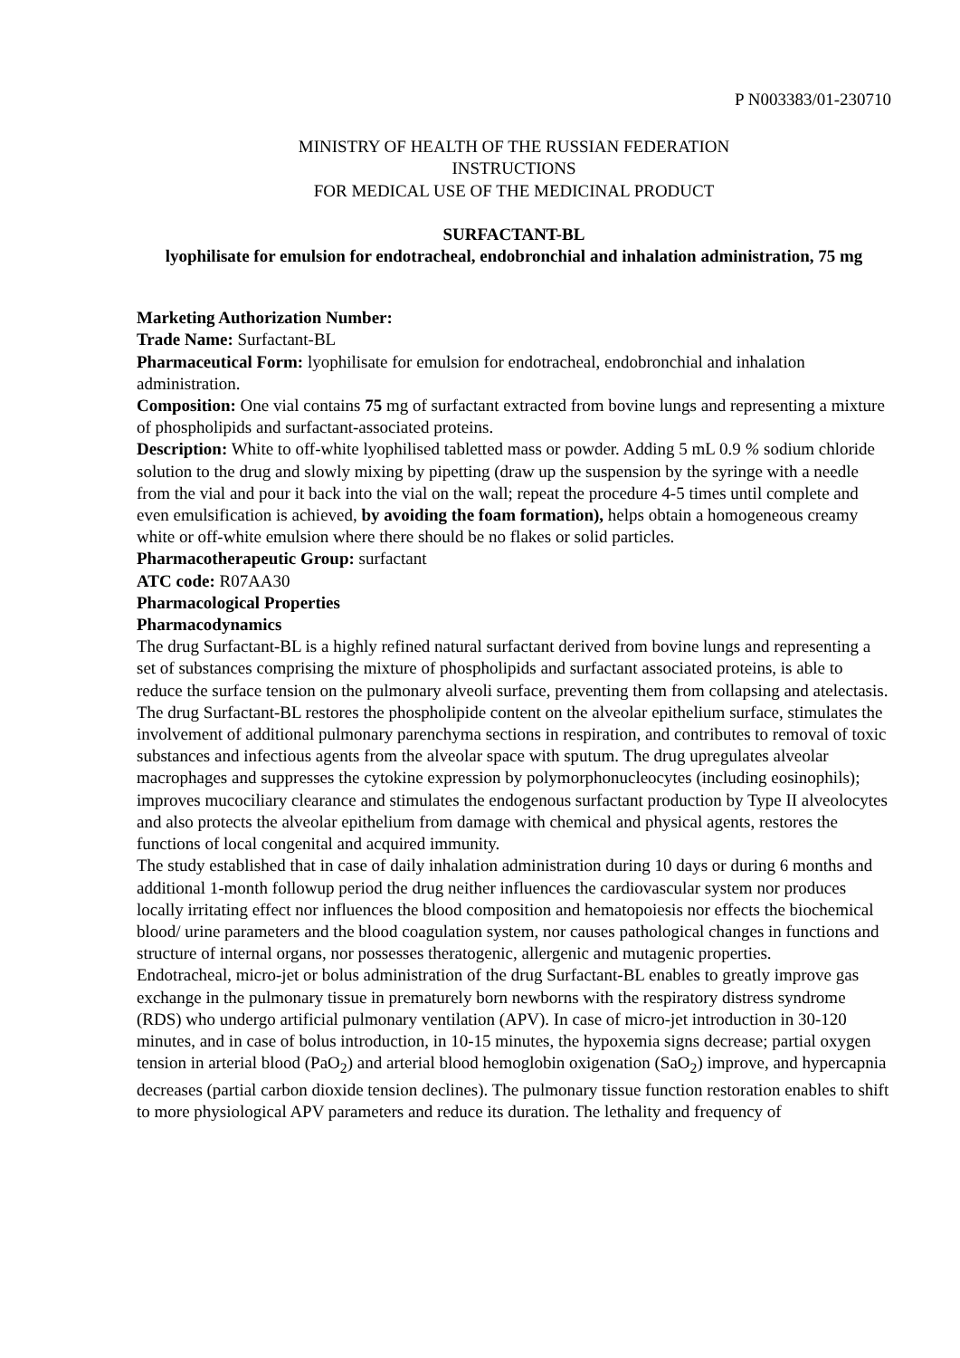P N003383/01-230710
MINISTRY OF HEALTH OF THE RUSSIAN FEDERATION
INSTRUCTIONS
FOR MEDICAL USE OF THE MEDICINAL PRODUCT
SURFACTANT-BL
lyophilisate for emulsion for endotracheal, endobronchial and inhalation administration, 75 mg
Marketing Authorization Number:
Trade Name: Surfactant-BL
Pharmaceutical Form: lyophilisate for emulsion for endotracheal, endobronchial and inhalation administration.
Composition: One vial contains 75 mg of surfactant extracted from bovine lungs and representing a mixture of phospholipids and surfactant-associated proteins.
Description: White to off-white lyophilised tabletted mass or powder. Adding 5 mL 0.9 % sodium chloride solution to the drug and slowly mixing by pipetting (draw up the suspension by the syringe with a needle from the vial and pour it back into the vial on the wall; repeat the procedure 4-5 times until complete and even emulsification is achieved, by avoiding the foam formation), helps obtain a homogeneous creamy white or off-white emulsion where there should be no flakes or solid particles.
Pharmacotherapeutic Group: surfactant
ATC code: R07AA30
Pharmacological Properties
Pharmacodynamics
The drug Surfactant-BL is a highly refined natural surfactant derived from bovine lungs and representing a set of substances comprising the mixture of phospholipids and surfactant associated proteins, is able to reduce the surface tension on the pulmonary alveoli surface, preventing them from collapsing and atelectasis.
The drug Surfactant-BL restores the phospholipide content on the alveolar epithelium surface, stimulates the involvement of additional pulmonary parenchyma sections in respiration, and contributes to removal of toxic substances and infectious agents from the alveolar space with sputum. The drug upregulates alveolar macrophages and suppresses the cytokine expression by polymorphonucleocytes (including eosinophils); improves mucociliary clearance and stimulates the endogenous surfactant production by Type II alveolocytes and also protects the alveolar epithelium from damage with chemical and physical agents, restores the functions of local congenital and acquired immunity.
The study established that in case of daily inhalation administration during 10 days or during 6 months and additional 1-month followup period the drug neither influences the cardiovascular system nor produces locally irritating effect nor influences the blood composition and hematopoiesis nor effects the biochemical blood/ urine parameters and the blood coagulation system, nor causes pathological changes in functions and structure of internal organs, nor possesses theratogenic, allergenic and mutagenic properties.
Endotracheal, micro-jet or bolus administration of the drug Surfactant-BL enables to greatly improve gas exchange in the pulmonary tissue in prematurely born newborns with the respiratory distress syndrome (RDS) who undergo artificial pulmonary ventilation (APV). In case of micro-jet introduction in 30-120 minutes, and in case of bolus introduction, in 10-15 minutes, the hypoxemia signs decrease; partial oxygen tension in arterial blood (PaO<sub>2</sub>) and arterial blood hemoglobin oxigenation (SaO<sub>2</sub>) improve, and hypercapnia decreases (partial carbon dioxide tension declines). The pulmonary tissue function restoration enables to shift to more physiological APV parameters and reduce its duration. The lethality and frequency of